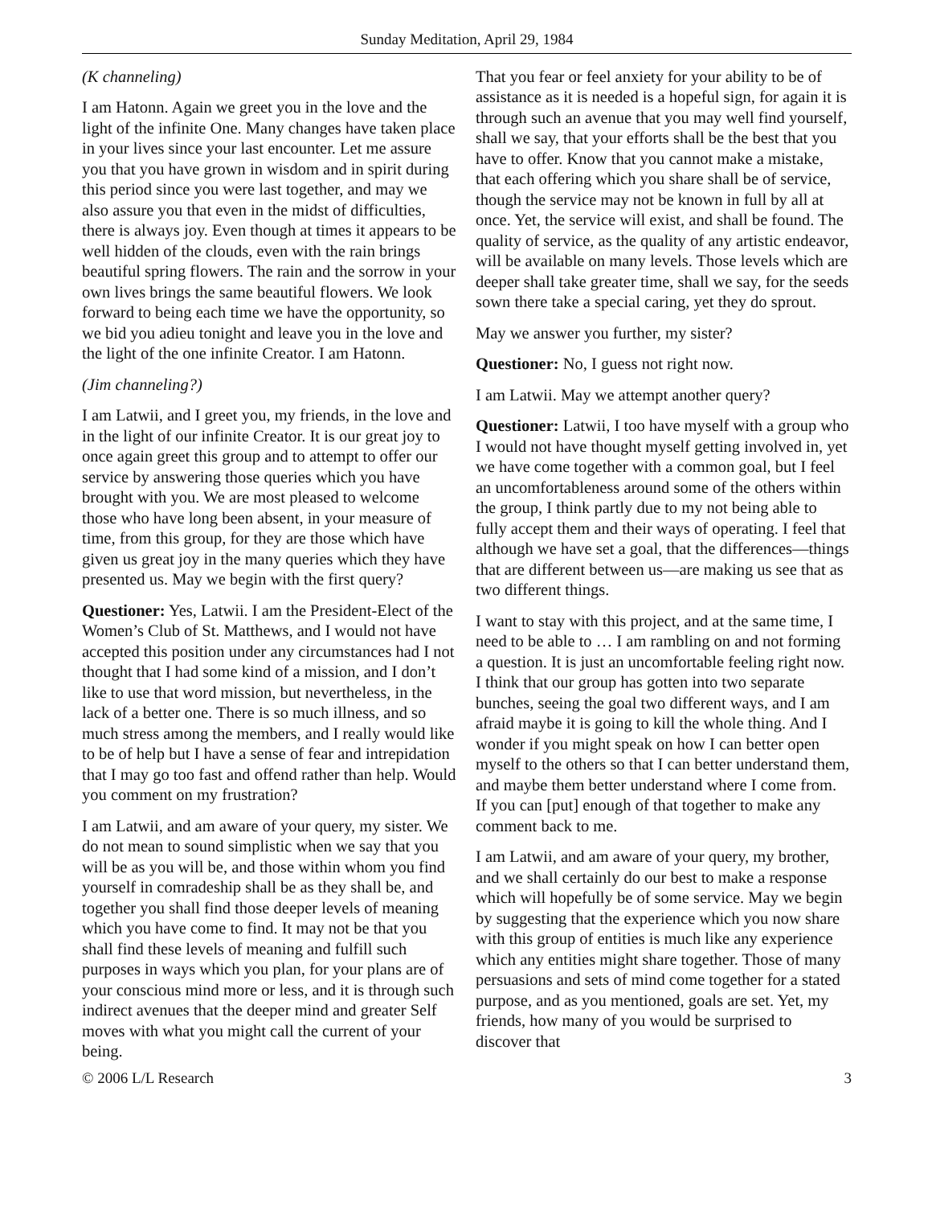Sunday Meditation, April 29, 1984
(K channeling)
I am Hatonn. Again we greet you in the love and the light of the infinite One. Many changes have taken place in your lives since your last encounter. Let me assure you that you have grown in wisdom and in spirit during this period since you were last together, and may we also assure you that even in the midst of difficulties, there is always joy. Even though at times it appears to be well hidden of the clouds, even with the rain brings beautiful spring flowers. The rain and the sorrow in your own lives brings the same beautiful flowers. We look forward to being each time we have the opportunity, so we bid you adieu tonight and leave you in the love and the light of the one infinite Creator. I am Hatonn.
(Jim channeling?)
I am Latwii, and I greet you, my friends, in the love and in the light of our infinite Creator. It is our great joy to once again greet this group and to attempt to offer our service by answering those queries which you have brought with you. We are most pleased to welcome those who have long been absent, in your measure of time, from this group, for they are those which have given us great joy in the many queries which they have presented us. May we begin with the first query?
Questioner: Yes, Latwii. I am the President-Elect of the Women’s Club of St. Matthews, and I would not have accepted this position under any circumstances had I not thought that I had some kind of a mission, and I don’t like to use that word mission, but nevertheless, in the lack of a better one. There is so much illness, and so much stress among the members, and I really would like to be of help but I have a sense of fear and intrepidation that I may go too fast and offend rather than help. Would you comment on my frustration?
I am Latwii, and am aware of your query, my sister. We do not mean to sound simplistic when we say that you will be as you will be, and those within whom you find yourself in comradeship shall be as they shall be, and together you shall find those deeper levels of meaning which you have come to find. It may not be that you shall find these levels of meaning and fulfill such purposes in ways which you plan, for your plans are of your conscious mind more or less, and it is through such indirect avenues that the deeper mind and greater Self moves with what you might call the current of your being.
That you fear or feel anxiety for your ability to be of assistance as it is needed is a hopeful sign, for again it is through such an avenue that you may well find yourself, shall we say, that your efforts shall be the best that you have to offer. Know that you cannot make a mistake, that each offering which you share shall be of service, though the service may not be known in full by all at once. Yet, the service will exist, and shall be found. The quality of service, as the quality of any artistic endeavor, will be available on many levels. Those levels which are deeper shall take greater time, shall we say, for the seeds sown there take a special caring, yet they do sprout.
May we answer you further, my sister?
Questioner: No, I guess not right now.
I am Latwii. May we attempt another query?
Questioner: Latwii, I too have myself with a group who I would not have thought myself getting involved in, yet we have come together with a common goal, but I feel an uncomfortableness around some of the others within the group, I think partly due to my not being able to fully accept them and their ways of operating. I feel that although we have set a goal, that the differences—things that are different between us—are making us see that as two different things.
I want to stay with this project, and at the same time, I need to be able to … I am rambling on and not forming a question. It is just an uncomfortable feeling right now. I think that our group has gotten into two separate bunches, seeing the goal two different ways, and I am afraid maybe it is going to kill the whole thing. And I wonder if you might speak on how I can better open myself to the others so that I can better understand them, and maybe them better understand where I come from. If you can [put] enough of that together to make any comment back to me.
I am Latwii, and am aware of your query, my brother, and we shall certainly do our best to make a response which will hopefully be of some service. May we begin by suggesting that the experience which you now share with this group of entities is much like any experience which any entities might share together. Those of many persuasions and sets of mind come together for a stated purpose, and as you mentioned, goals are set. Yet, my friends, how many of you would be surprised to discover that
© 2006 L/L Research 3